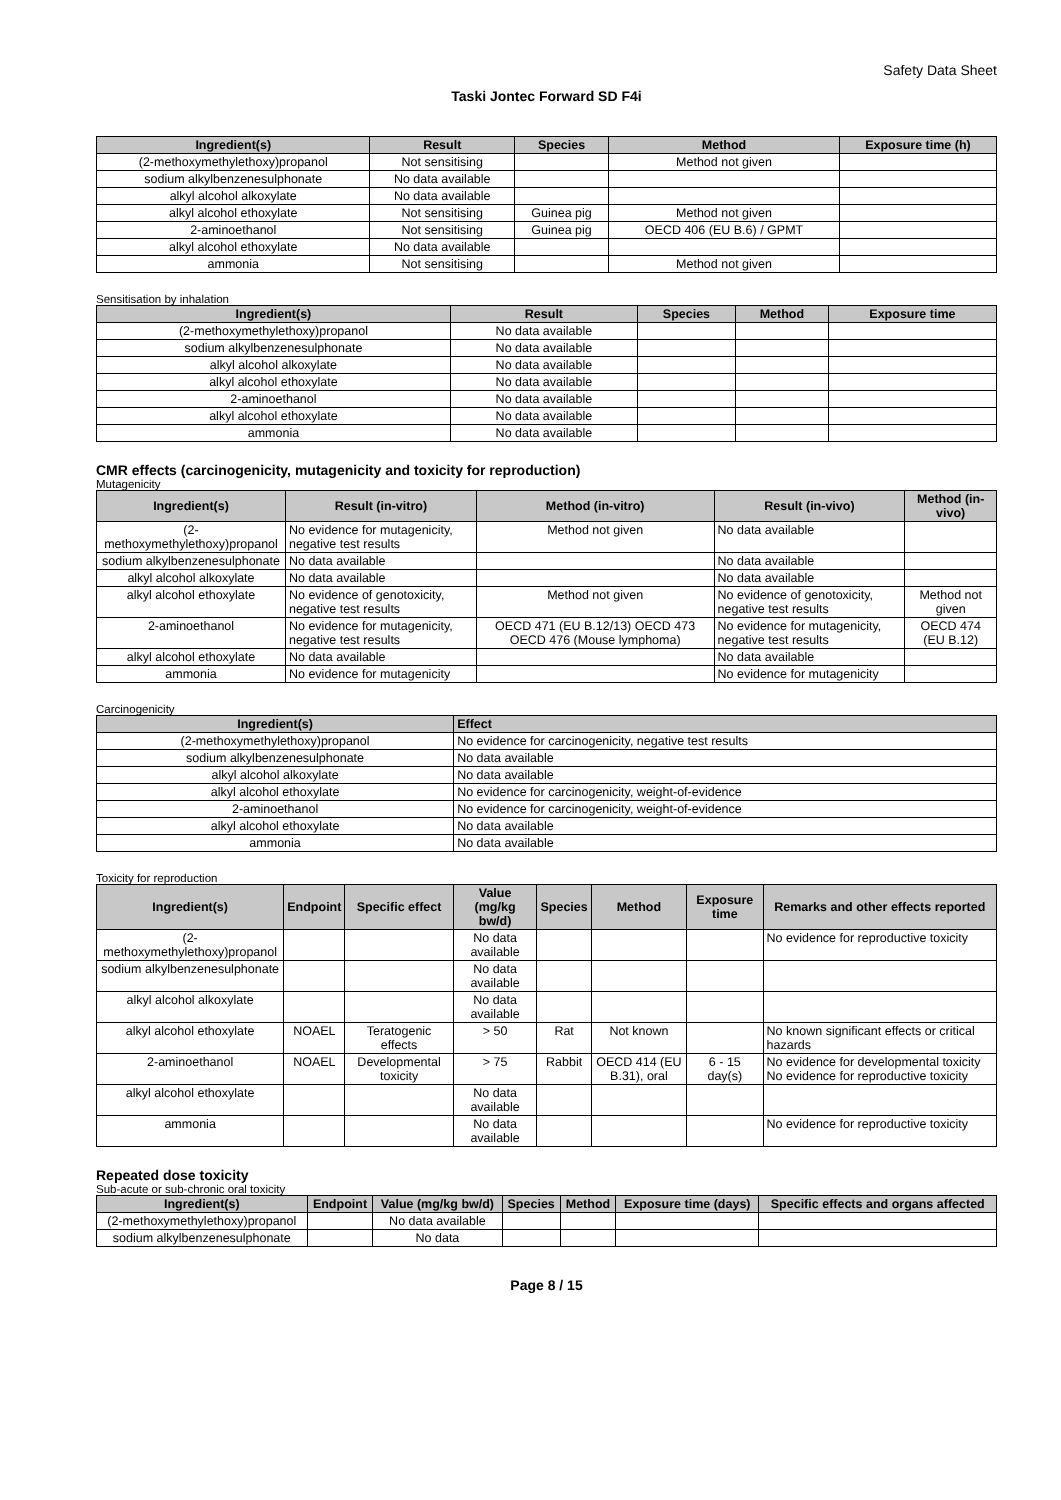Safety Data Sheet
Taski Jontec Forward SD F4i
| Ingredient(s) | Result | Species | Method | Exposure time (h) |
| --- | --- | --- | --- | --- |
| (2-methoxymethylethoxy)propanol | Not sensitising | | Method not given | |
| sodium alkylbenzenesulphonate | No data available | | | |
| alkyl alcohol alkoxylate | No data available | | | |
| alkyl alcohol ethoxylate | Not sensitising | Guinea pig | Method not given | |
| 2-aminoethanol | Not sensitising | Guinea pig | OECD 406 (EU B.6) / GPMT | |
| alkyl alcohol ethoxylate | No data available | | | |
| ammonia | Not sensitising | | Method not given | |
Sensitisation by inhalation
| Ingredient(s) | Result | Species | Method | Exposure time |
| --- | --- | --- | --- | --- |
| (2-methoxymethylethoxy)propanol | No data available | | | |
| sodium alkylbenzenesulphonate | No data available | | | |
| alkyl alcohol alkoxylate | No data available | | | |
| alkyl alcohol ethoxylate | No data available | | | |
| 2-aminoethanol | No data available | | | |
| alkyl alcohol ethoxylate | No data available | | | |
| ammonia | No data available | | | |
CMR effects (carcinogenicity, mutagenicity and toxicity for reproduction)
Mutagenicity
| Ingredient(s) | Result (in-vitro) | Method (in-vitro) | Result (in-vivo) | Method (in-vivo) |
| --- | --- | --- | --- | --- |
| (2-methoxymethylethoxy)propanol | No evidence for mutagenicity, negative test results | Method not given | No data available | |
| sodium alkylbenzenesulphonate | No data available | | No data available | |
| alkyl alcohol alkoxylate | No data available | | No data available | |
| alkyl alcohol ethoxylate | No evidence of genotoxicity, negative test results | Method not given | No evidence of genotoxicity, negative test results | Method not given |
| 2-aminoethanol | No evidence for mutagenicity, negative test results | OECD 471 (EU B.12/13) OECD 473 OECD 476 (Mouse lymphoma) | No evidence for mutagenicity, negative test results | OECD 474 (EU B.12) |
| alkyl alcohol ethoxylate | No data available | | No data available | |
| ammonia | No evidence for mutagenicity | | No evidence for mutagenicity | |
Carcinogenicity
| Ingredient(s) | Effect |
| --- | --- |
| (2-methoxymethylethoxy)propanol | No evidence for carcinogenicity, negative test results |
| sodium alkylbenzenesulphonate | No data available |
| alkyl alcohol alkoxylate | No data available |
| alkyl alcohol ethoxylate | No evidence for carcinogenicity, weight-of-evidence |
| 2-aminoethanol | No evidence for carcinogenicity, weight-of-evidence |
| alkyl alcohol ethoxylate | No data available |
| ammonia | No data available |
Toxicity for reproduction
| Ingredient(s) | Endpoint | Specific effect | Value (mg/kg bw/d) | Species | Method | Exposure time | Remarks and other effects reported |
| --- | --- | --- | --- | --- | --- | --- | --- |
| (2-methoxymethylethoxy)propanol | | | No data available | | | | No evidence for reproductive toxicity |
| sodium alkylbenzenesulphonate | | | No data available | | | | |
| alkyl alcohol alkoxylate | | | No data available | | | | |
| alkyl alcohol ethoxylate | NOAEL | Teratogenic effects | > 50 | Rat | Not known | | No known significant effects or critical hazards |
| 2-aminoethanol | NOAEL | Developmental toxicity | > 75 | Rabbit | OECD 414 (EU B.31), oral | 6 - 15 day(s) | No evidence for developmental toxicity No evidence for reproductive toxicity |
| alkyl alcohol ethoxylate | | | No data available | | | | |
| ammonia | | | No data available | | | | No evidence for reproductive toxicity |
Repeated dose toxicity
Sub-acute or sub-chronic oral toxicity
| Ingredient(s) | Endpoint | Value (mg/kg bw/d) | Species | Method | Exposure time (days) | Specific effects and organs affected |
| --- | --- | --- | --- | --- | --- | --- |
| (2-methoxymethylethoxy)propanol | | No data available | | | | |
| sodium alkylbenzenesulphonate | | No data | | | | |
Page 8 / 15